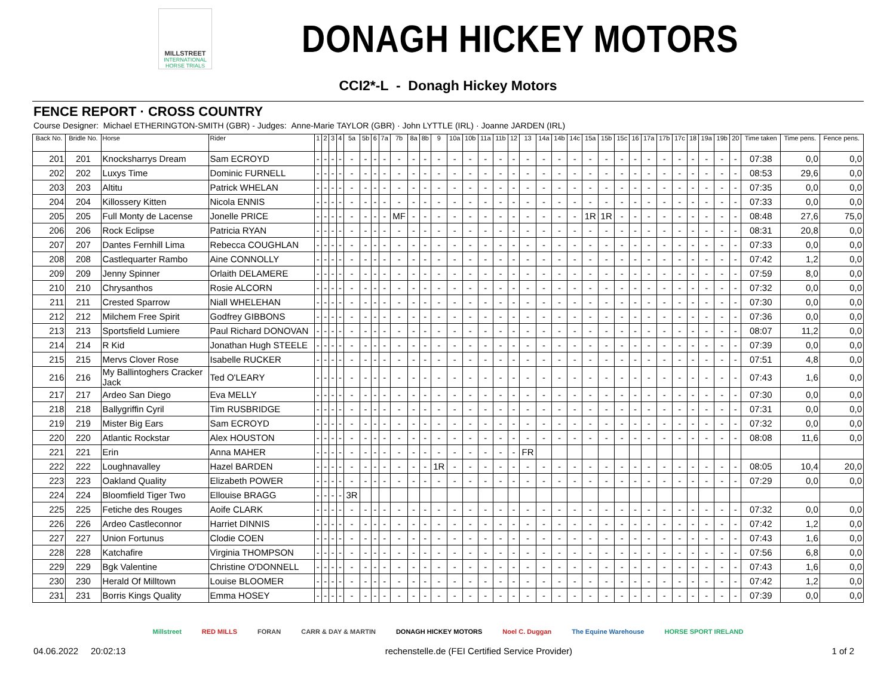MILLSTREET
INTERNATIONAL HORSE TRIALS
DONAGH HICKEY MOTORS
CCI2*-L - Donagh Hickey Motors
FENCE REPORT · CROSS COUNTRY
Course Designer: Michael ETHERINGTON-SMITH (GBR) - Judges: Anne-Marie TAYLOR (GBR) · John LYTTLE (IRL) · Joanne JARDEN (IRL)
| Back No. | Bridle No. | Horse | Rider | 1 | 2 | 3 | 4 | 5a | 5b | 6 | 7a | 7b | 8a | 8b | 9 | 10a | 10b | 11a | 11b | 12 | 13 | 14a | 14b | 14c | 15a | 15b | 15c | 16 | 17a | 17b | 17c | 18 | 19a | 19b | 20 | Time taken | Time pens. | Fence pens. |
| --- | --- | --- | --- | --- | --- | --- | --- | --- | --- | --- | --- | --- | --- | --- | --- | --- | --- | --- | --- | --- | --- | --- | --- | --- | --- | --- | --- | --- | --- | --- | --- | --- | --- | --- | --- | --- | --- | --- |
| 201 | 201 | Knocksharrys Dream | Sam ECROYD | - | - | - | - | - | - | - | - | - | - | - | - | - | - | - | - | - | - | - | - | - | - | - | - | - | - | - | - | - | - | - | - | 07:38 | 0,0 | 0,0 |
| 202 | 202 | Luxys Time | Dominic FURNELL | - | - | - | - | - | - | - | - | - | - | - | - | - | - | - | - | - | - | - | - | - | - | - | - | - | - | - | - | - | - | - | - | 08:53 | 29,6 | 0,0 |
| 203 | 203 | Altitu | Patrick WHELAN | - | - | - | - | - | - | - | - | - | - | - | - | - | - | - | - | - | - | - | - | - | - | - | - | - | - | - | - | - | - | - | - | 07:35 | 0,0 | 0,0 |
| 204 | 204 | Killossery Kitten | Nicola ENNIS | - | - | - | - | - | - | - | - | - | - | - | - | - | - | - | - | - | - | - | - | - | - | - | - | - | - | - | - | - | - | - | - | 07:33 | 0,0 | 0,0 |
| 205 | 205 | Full Monty de Lacense | Jonelle PRICE | - | - | - | - | - | - | - | - | MF | - | - | - | - | - | - | - | - | - | - | - | - | 1R | 1R | - | - | - | - | - | - | - | - | - | 08:48 | 27,6 | 75,0 |
| 206 | 206 | Rock Eclipse | Patricia RYAN | - | - | - | - | - | - | - | - | - | - | - | - | - | - | - | - | - | - | - | - | - | - | - | - | - | - | - | - | - | - | - | - | 08:31 | 20,8 | 0,0 |
| 207 | 207 | Dantes Fernhill Lima | Rebecca COUGHLAN | - | - | - | - | - | - | - | - | - | - | - | - | - | - | - | - | - | - | - | - | - | - | - | - | - | - | - | - | - | - | - | - | 07:33 | 0,0 | 0,0 |
| 208 | 208 | Castlequarter Rambo | Aine CONNOLLY | - | - | - | - | - | - | - | - | - | - | - | - | - | - | - | - | - | - | - | - | - | - | - | - | - | - | - | - | - | - | - | - | 07:42 | 1,2 | 0,0 |
| 209 | 209 | Jenny Spinner | Orlaith DELAMERE | - | - | - | - | - | - | - | - | - | - | - | - | - | - | - | - | - | - | - | - | - | - | - | - | - | - | - | - | - | - | - | - | 07:59 | 8,0 | 0,0 |
| 210 | 210 | Chrysanthos | Rosie ALCORN | - | - | - | - | - | - | - | - | - | - | - | - | - | - | - | - | - | - | - | - | - | - | - | - | - | - | - | - | - | - | - | - | 07:32 | 0,0 | 0,0 |
| 211 | 211 | Crested Sparrow | Niall WHELEHAN | - | - | - | - | - | - | - | - | - | - | - | - | - | - | - | - | - | - | - | - | - | - | - | - | - | - | - | - | - | - | - | - | 07:30 | 0,0 | 0,0 |
| 212 | 212 | Milchem Free Spirit | Godfrey GIBBONS | - | - | - | - | - | - | - | - | - | - | - | - | - | - | - | - | - | - | - | - | - | - | - | - | - | - | - | - | - | - | - | - | 07:36 | 0,0 | 0,0 |
| 213 | 213 | Sportsfield Lumiere | Paul Richard DONOVAN | - | - | - | - | - | - | - | - | - | - | - | - | - | - | - | - | - | - | - | - | - | - | - | - | - | - | - | - | - | - | - | - | 08:07 | 11,2 | 0,0 |
| 214 | 214 | R Kid | Jonathan Hugh STEELE | - | - | - | - | - | - | - | - | - | - | - | - | - | - | - | - | - | - | - | - | - | - | - | - | - | - | - | - | - | - | - | - | 07:39 | 0,0 | 0,0 |
| 215 | 215 | Mervs Clover Rose | Isabelle RUCKER | - | - | - | - | - | - | - | - | - | - | - | - | - | - | - | - | - | - | - | - | - | - | - | - | - | - | - | - | - | - | - | - | 07:51 | 4,8 | 0,0 |
| 216 | 216 | My Ballintoghers Cracker Jack | Ted O'LEARY | - | - | - | - | - | - | - | - | - | - | - | - | - | - | - | - | - | - | - | - | - | - | - | - | - | - | - | - | - | - | - | - | 07:43 | 1,6 | 0,0 |
| 217 | 217 | Ardeo San Diego | Eva MELLY | - | - | - | - | - | - | - | - | - | - | - | - | - | - | - | - | - | - | - | - | - | - | - | - | - | - | - | - | - | - | - | - | 07:30 | 0,0 | 0,0 |
| 218 | 218 | Ballygriffin Cyril | Tim RUSBRIDGE | - | - | - | - | - | - | - | - | - | - | - | - | - | - | - | - | - | - | - | - | - | - | - | - | - | - | - | - | - | - | - | - | 07:31 | 0,0 | 0,0 |
| 219 | 219 | Mister Big Ears | Sam ECROYD | - | - | - | - | - | - | - | - | - | - | - | - | - | - | - | - | - | - | - | - | - | - | - | - | - | - | - | - | - | - | - | - | 07:32 | 0,0 | 0,0 |
| 220 | 220 | Atlantic Rockstar | Alex HOUSTON | - | - | - | - | - | - | - | - | - | - | - | - | - | - | - | - | - | - | - | - | - | - | - | - | - | - | - | - | - | - | - | - | 08:08 | 11,6 | 0,0 |
| 221 | 221 | Erin | Anna MAHER | - | - | - | - | - | - | - | - | - | - | - | - | - | - | - | - | - | FR | | | | | | | | | | | | | | | | | |
| 222 | 222 | Loughnavalley | Hazel BARDEN | - | - | - | - | - | - | - | - | - | - | - | 1R | - | - | - | - | - | - | - | - | - | - | - | - | - | - | - | - | - | - | - | - | 08:05 | 10,4 | 20,0 |
| 223 | 223 | Oakland Quality | Elizabeth POWER | - | - | - | - | - | - | - | - | - | - | - | - | - | - | - | - | - | - | - | - | - | - | - | - | - | - | - | - | - | - | - | - | 07:29 | 0,0 | 0,0 |
| 224 | 224 | Bloomfield Tiger Two | Ellouise BRAGG | - | - | - | - | 3R | | | | | | | | | | | | | | | | | | | | | | | | | | | | | | |
| 225 | 225 | Fetiche des Rouges | Aoife CLARK | - | - | - | - | - | - | - | - | - | - | - | - | - | - | - | - | - | - | - | - | - | - | - | - | - | - | - | - | - | - | - | - | 07:32 | 0,0 | 0,0 |
| 226 | 226 | Ardeo Castleconnor | Harriet DINNIS | - | - | - | - | - | - | - | - | - | - | - | - | - | - | - | - | - | - | - | - | - | - | - | - | - | - | - | - | - | - | - | - | 07:42 | 1,2 | 0,0 |
| 227 | 227 | Union Fortunus | Clodie COEN | - | - | - | - | - | - | - | - | - | - | - | - | - | - | - | - | - | - | - | - | - | - | - | - | - | - | - | - | - | - | - | - | 07:43 | 1,6 | 0,0 |
| 228 | 228 | Katchafire | Virginia THOMPSON | - | - | - | - | - | - | - | - | - | - | - | - | - | - | - | - | - | - | - | - | - | - | - | - | - | - | - | - | - | - | - | - | 07:56 | 6,8 | 0,0 |
| 229 | 229 | Bgk Valentine | Christine O'DONNELL | - | - | - | - | - | - | - | - | - | - | - | - | - | - | - | - | - | - | - | - | - | - | - | - | - | - | - | - | - | - | - | - | 07:43 | 1,6 | 0,0 |
| 230 | 230 | Herald Of Milltown | Louise BLOOMER | - | - | - | - | - | - | - | - | - | - | - | - | - | - | - | - | - | - | - | - | - | - | - | - | - | - | - | - | - | - | - | - | 07:42 | 1,2 | 0,0 |
| 231 | 231 | Borris Kings Quality | Emma HOSEY | - | - | - | - | - | - | - | - | - | - | - | - | - | - | - | - | - | - | - | - | - | - | - | - | - | - | - | - | - | - | - | - | 07:39 | 0,0 | 0,0 |
Millstreet RED MILLS FORAN CARR & DAY & MARTIN DONAGH HICKEY MOTORS Noel C. Duggan The Equine Warehouse HORSE SPORT IRELAND
04.06.2022 20:02:13 rechenstelle.de (FEI Certified Service Provider) 1 of 2